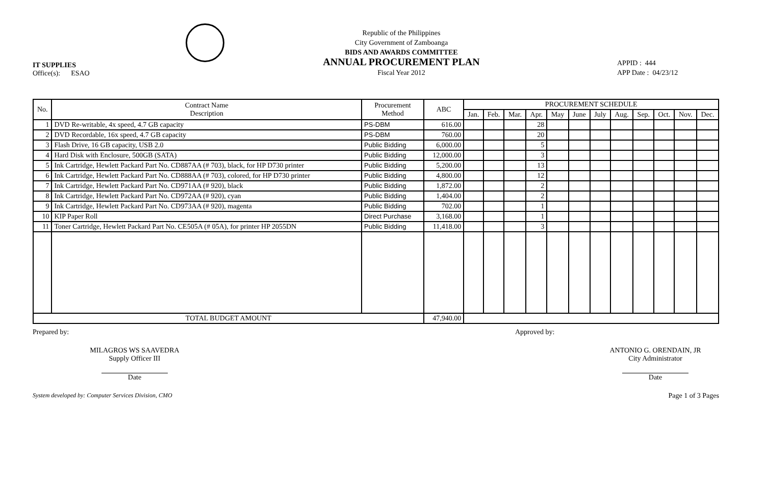IT SUPPLIES
Office(s): ESAO
Republic of the Philippines
City Government of Zamboanga
BIDS AND AWARDS COMMITTEE
ANNUAL PROCUREMENT PLAN
Fiscal Year 2012
APPID : 444
APP Date : 04/23/12
| No. | Contract Name Description | Procurement Method | ABC | PROCUREMENT SCHEDULE | | | | | | | | | | | |
| --- | --- | --- | --- | --- | --- | --- | --- | --- | --- | --- | --- | --- | --- | --- | --- |
| | | | | Jan. | Feb. | Mar. | Apr. | May | June | July | Aug. | Sep. | Oct. | Nov. | Dec. |
| 1 | DVD Re-writable, 4x speed, 4.7 GB capacity | PS-DBM | 616.00 | | | | 28 | | | | | | | | |
| 2 | DVD Recordable, 16x speed, 4.7 GB capacity | PS-DBM | 760.00 | | | | 20 | | | | | | | | |
| 3 | Flash Drive, 16 GB capacity, USB 2.0 | Public Bidding | 6,000.00 | | | | 5 | | | | | | | | |
| 4 | Hard Disk with Enclosure, 500GB (SATA) | Public Bidding | 12,000.00 | | | | 3 | | | | | | | | |
| 5 | Ink Cartridge, Hewlett Packard Part No. CD887AA (# 703), black, for HP D730 printer | Public Bidding | 5,200.00 | | | | 13 | | | | | | | | |
| 6 | Ink Cartridge, Hewlett Packard Part No. CD888AA (# 703), colored, for HP D730 printer | Public Bidding | 4,800.00 | | | | 12 | | | | | | | | |
| 7 | Ink Cartridge, Hewlett Packard Part No. CD971AA (# 920), black | Public Bidding | 1,872.00 | | | | 2 | | | | | | | | |
| 8 | Ink Cartridge, Hewlett Packard Part No. CD972AA (# 920), cyan | Public Bidding | 1,404.00 | | | | 2 | | | | | | | | |
| 9 | Ink Cartridge, Hewlett Packard Part No. CD973AA (# 920), magenta | Public Bidding | 702.00 | | | | 1 | | | | | | | | |
| 10 | KIP Paper Roll | Direct Purchase | 3,168.00 | | | | 1 | | | | | | | | |
| 11 | Toner Cartridge, Hewlett Packard Part No. CE505A (# 05A), for printer HP 2055DN | Public Bidding | 11,418.00 | | | | 3 | | | | | | | | |
| TOTAL BUDGET AMOUNT | | | 47,940.00 | | | | | | | | | | | | |
Prepared by:
MILAGROS WS SAAVEDRA
Supply Officer III
Date
Approved by:
ANTONIO G. ORENDAIN, JR
City Administrator
Date
System developed by: Computer Services Division, CMO Page 1 of 3 Pages